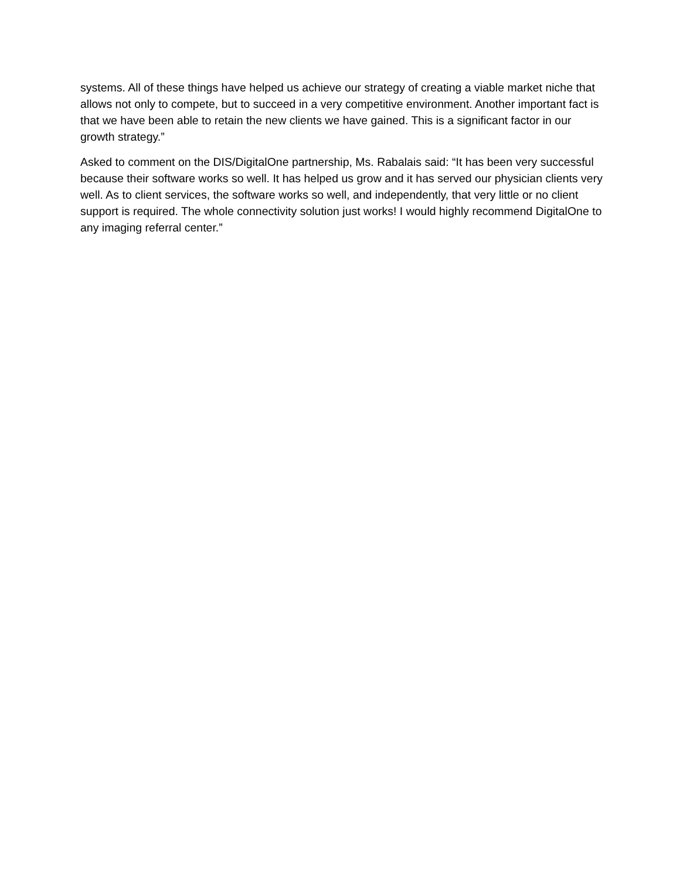systems. All of these things have helped us achieve our strategy of creating a viable market niche that allows not only to compete, but to succeed in a very competitive environment. Another important fact is that we have been able to retain the new clients we have gained. This is a significant factor in our growth strategy.”
Asked to comment on the DIS/DigitalOne partnership, Ms. Rabalais said: “It has been very successful because their software works so well. It has helped us grow and it has served our physician clients very well. As to client services, the software works so well, and independently, that very little or no client support is required. The whole connectivity solution just works! I would highly recommend DigitalOne to any imaging referral center.”